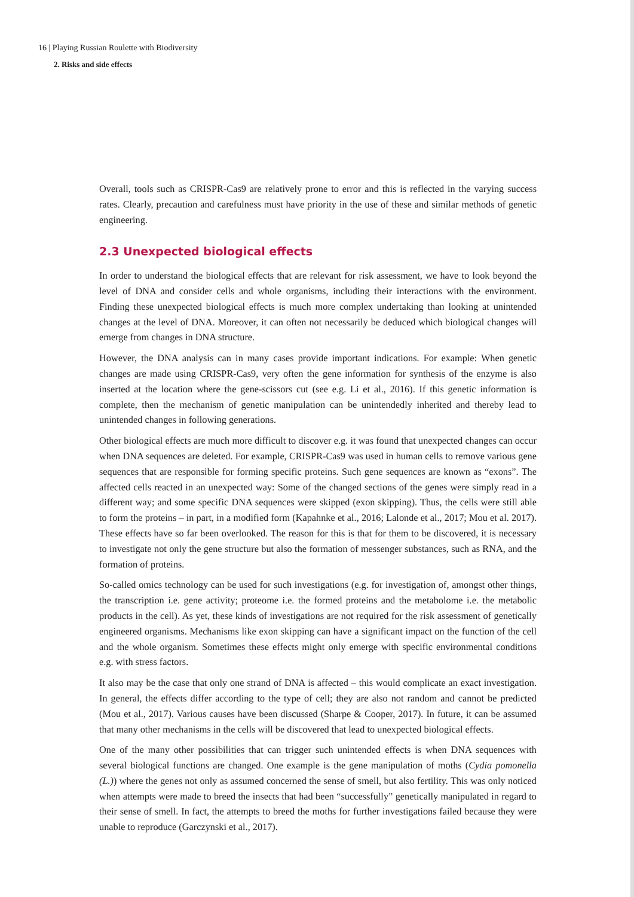16 | Playing Russian Roulette with Biodiversity
2. Risks and side effects
Overall, tools such as CRISPR-Cas9 are relatively prone to error and this is reflected in the varying success rates. Clearly, precaution and carefulness must have priority in the use of these and similar methods of genetic engineering.
2.3 Unexpected biological effects
In order to understand the biological effects that are relevant for risk assessment, we have to look beyond the level of DNA and consider cells and whole organisms, including their interactions with the environment. Finding these unexpected biological effects is much more complex undertaking than looking at unintended changes at the level of DNA. Moreover, it can often not necessarily be deduced which biological changes will emerge from changes in DNA structure.
However, the DNA analysis can in many cases provide important indications. For example: When genetic changes are made using CRISPR-Cas9, very often the gene information for synthesis of the enzyme is also inserted at the location where the gene-scissors cut (see e.g. Li et al., 2016). If this genetic information is complete, then the mechanism of genetic manipulation can be unintendedly inherited and thereby lead to unintended changes in following generations.
Other biological effects are much more difficult to discover e.g. it was found that unexpected changes can occur when DNA sequences are deleted. For example, CRISPR-Cas9 was used in human cells to remove various gene sequences that are responsible for forming specific proteins. Such gene sequences are known as “exons”. The affected cells reacted in an unexpected way: Some of the changed sections of the genes were simply read in a different way; and some specific DNA sequences were skipped (exon skipping). Thus, the cells were still able to form the proteins – in part, in a modified form (Kapahnke et al., 2016; Lalonde et al., 2017; Mou et al. 2017). These effects have so far been overlooked. The reason for this is that for them to be discovered, it is necessary to investigate not only the gene structure but also the formation of messenger substances, such as RNA, and the formation of proteins.
So-called omics technology can be used for such investigations (e.g. for investigation of, amongst other things, the transcription i.e. gene activity; proteome i.e. the formed proteins and the metabolome i.e. the metabolic products in the cell). As yet, these kinds of investigations are not required for the risk assessment of genetically engineered organisms. Mechanisms like exon skipping can have a significant impact on the function of the cell and the whole organism. Sometimes these effects might only emerge with specific environmental conditions e.g. with stress factors.
It also may be the case that only one strand of DNA is affected – this would complicate an exact investigation. In general, the effects differ according to the type of cell; they are also not random and cannot be predicted (Mou et al., 2017). Various causes have been discussed (Sharpe & Cooper, 2017). In future, it can be assumed that many other mechanisms in the cells will be discovered that lead to unexpected biological effects.
One of the many other possibilities that can trigger such unintended effects is when DNA sequences with several biological functions are changed. One example is the gene manipulation of moths (Cydia pomonella (L.)) where the genes not only as assumed concerned the sense of smell, but also fertility. This was only noticed when attempts were made to breed the insects that had been “successfully” genetically manipulated in regard to their sense of smell. In fact, the attempts to breed the moths for further investigations failed because they were unable to reproduce (Garczynski et al., 2017).